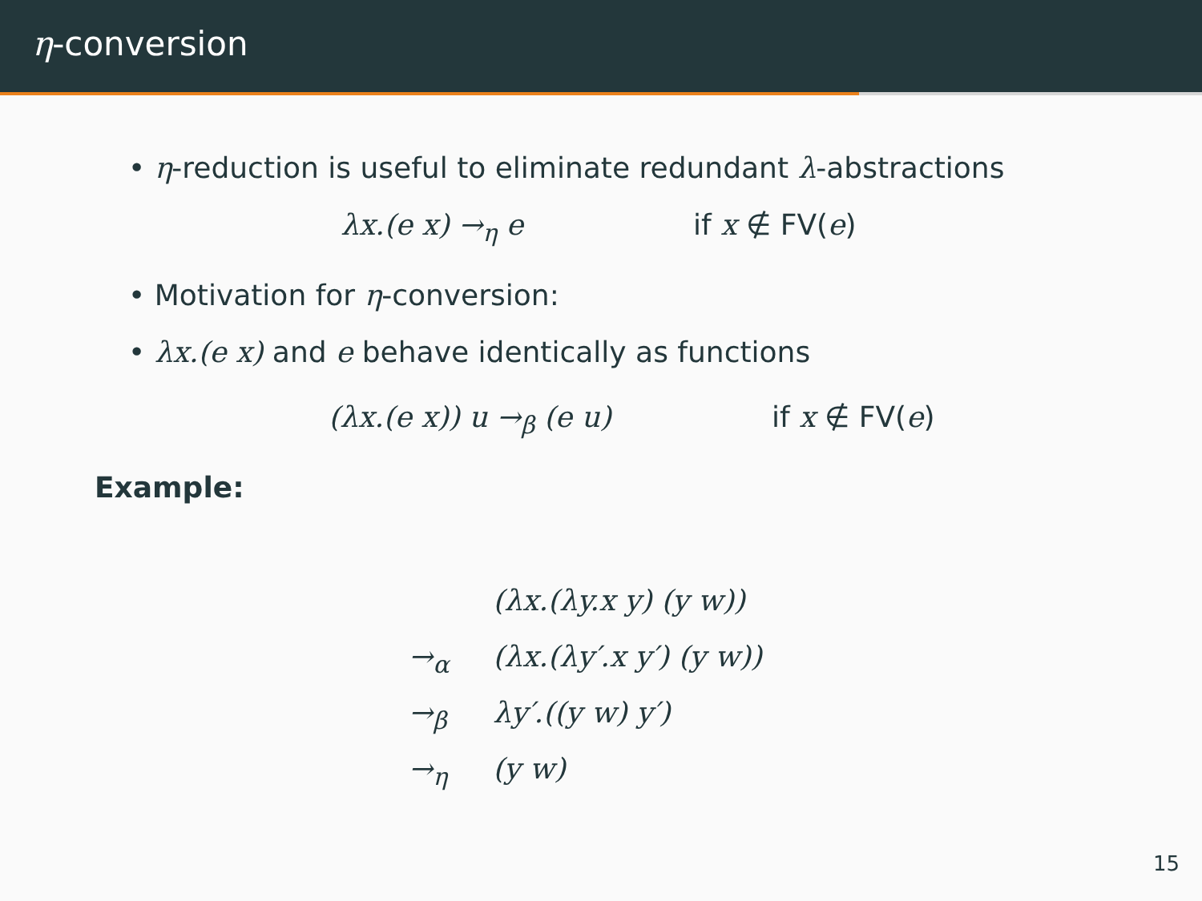η-conversion
• η-reduction is useful to eliminate redundant λ-abstractions
λx.(e x) →<sub>η</sub> e if x ∉ FV(e)
• Motivation for η-conversion:
• λx.(e x) and e behave identically as functions
(λx.(e x)) u →<sub>β</sub> (e u) if x ∉ FV(e)
Example:
(λx.(λy.x y) (y w))
→<sub>α</sub> (λx.(λy′.x y′) (y w))
→<sub>β</sub> λy′.((y w) y′)
→<sub>η</sub> (y w)
15